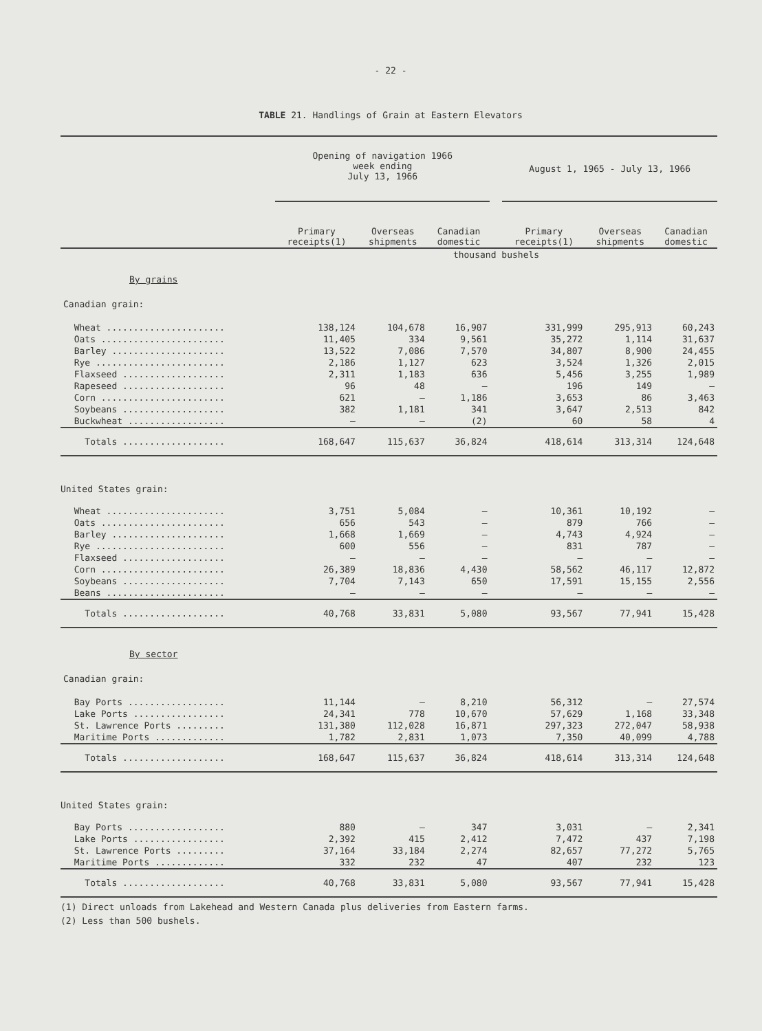- 22 -
TABLE 21. Handlings of Grain at Eastern Elevators
| | Opening of navigation 1966 week ending July 13, 1966 | | | | August 1, 1965 - July 13, 1966 | | |
| | Primary receipts(1) | Overseas shipments | Canadian domestic | | Primary receipts(1) | Overseas shipments | Canadian domestic |
| | thousand bushels | | | | | | |
| By grains | | | | | | | |
| Canadian grain: | | | | | | | |
| Wheat ...................... | 138,124 | 104,678 | 16,907 | | 331,999 | 295,913 | 60,243 |
| Oats ....................... | 11,405 | 334 | 9,561 | | 35,272 | 1,114 | 31,637 |
| Barley ..................... | 13,522 | 7,086 | 7,570 | | 34,807 | 8,900 | 24,455 |
| Rye ........................ | 2,186 | 1,127 | 623 | | 3,524 | 1,326 | 2,015 |
| Flaxseed ................... | 2,311 | 1,183 | 636 | | 5,456 | 3,255 | 1,989 |
| Rapeseed ................... | 96 | 48 | — | | 196 | 149 | — |
| Corn ....................... | 621 | — | 1,186 | | 3,653 | 86 | 3,463 |
| Soybeans ................... | 382 | 1,181 | 341 | | 3,647 | 2,513 | 842 |
| Buckwheat .................. | — | — | (2) | | 60 | 58 | 4 |
| Totals ................... | 168,647 | 115,637 | 36,824 | | 418,614 | 313,314 | 124,648 |
| United States grain: | | | | | | | |
| Wheat ...................... | 3,751 | 5,084 | — | | 10,361 | 10,192 | — |
| Oats ....................... | 656 | 543 | — | | 879 | 766 | — |
| Barley ..................... | 1,668 | 1,669 | — | | 4,743 | 4,924 | — |
| Rye ........................ | 600 | 556 | — | | 831 | 787 | — |
| Flaxseed ................... | — | — | — | | — | — | — |
| Corn ....................... | 26,389 | 18,836 | 4,430 | | 58,562 | 46,117 | 12,872 |
| Soybeans ................... | 7,704 | 7,143 | 650 | | 17,591 | 15,155 | 2,556 |
| Beans ...................... | — | — | — | | — | — | — |
| Totals ................... | 40,768 | 33,831 | 5,080 | | 93,567 | 77,941 | 15,428 |
| By sector | | | | | | | |
| Canadian grain: | | | | | | | |
| Bay Ports .................. | 11,144 | — | 8,210 | | 56,312 | — | 27,574 |
| Lake Ports ................. | 24,341 | 778 | 10,670 | | 57,629 | 1,168 | 33,348 |
| St. Lawrence Ports ......... | 131,380 | 112,028 | 16,871 | | 297,323 | 272,047 | 58,938 |
| Maritime Ports ............. | 1,782 | 2,831 | 1,073 | | 7,350 | 40,099 | 4,788 |
| Totals ................... | 168,647 | 115,637 | 36,824 | | 418,614 | 313,314 | 124,648 |
| United States grain: | | | | | | | |
| Bay Ports .................. | 880 | — | 347 | | 3,031 | — | 2,341 |
| Lake Ports ................. | 2,392 | 415 | 2,412 | | 7,472 | 437 | 7,198 |
| St. Lawrence Ports ......... | 37,164 | 33,184 | 2,274 | | 82,657 | 77,272 | 5,765 |
| Maritime Ports ............. | 332 | 232 | 47 | | 407 | 232 | 123 |
| Totals ................... | 40,768 | 33,831 | 5,080 | | 93,567 | 77,941 | 15,428 |
(1) Direct unloads from Lakehead and Western Canada plus deliveries from Eastern farms.
(2) Less than 500 bushels.